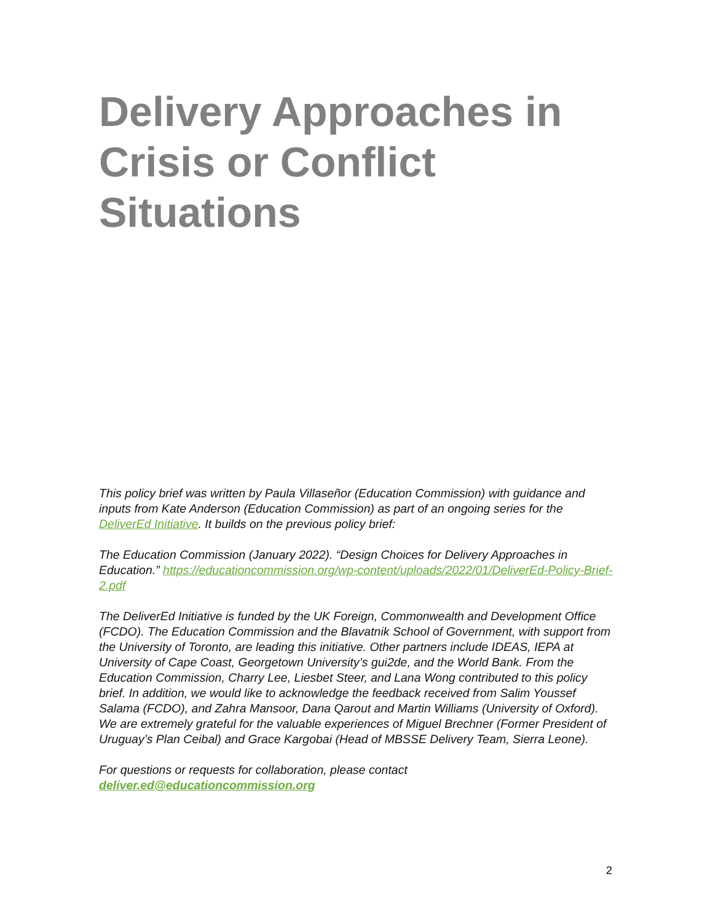Delivery Approaches in
Crisis or Conflict
Situations
This policy brief was written by Paula Villaseñor (Education Commission) with guidance and inputs from Kate Anderson (Education Commission) as part of an ongoing series for the DeliverEd Initiative. It builds on the previous policy brief:
The Education Commission (January 2022). “Design Choices for Delivery Approaches in Education.” https://educationcommission.org/wp-content/uploads/2022/01/DeliverEd-Policy-Brief-2.pdf
The DeliverEd Initiative is funded by the UK Foreign, Commonwealth and Development Office (FCDO). The Education Commission and the Blavatnik School of Government, with support from the University of Toronto, are leading this initiative. Other partners include IDEAS, IEPA at University of Cape Coast, Georgetown University’s gui2de, and the World Bank. From the Education Commission, Charry Lee, Liesbet Steer, and Lana Wong contributed to this policy brief. In addition, we would like to acknowledge the feedback received from Salim Youssef Salama (FCDO), and Zahra Mansoor, Dana Qarout and Martin Williams (University of Oxford). We are extremely grateful for the valuable experiences of Miguel Brechner (Former President of Uruguay’s Plan Ceibal) and Grace Kargobai (Head of MBSSE Delivery Team, Sierra Leone).
For questions or requests for collaboration, please contact deliver.ed@educationcommission.org
2